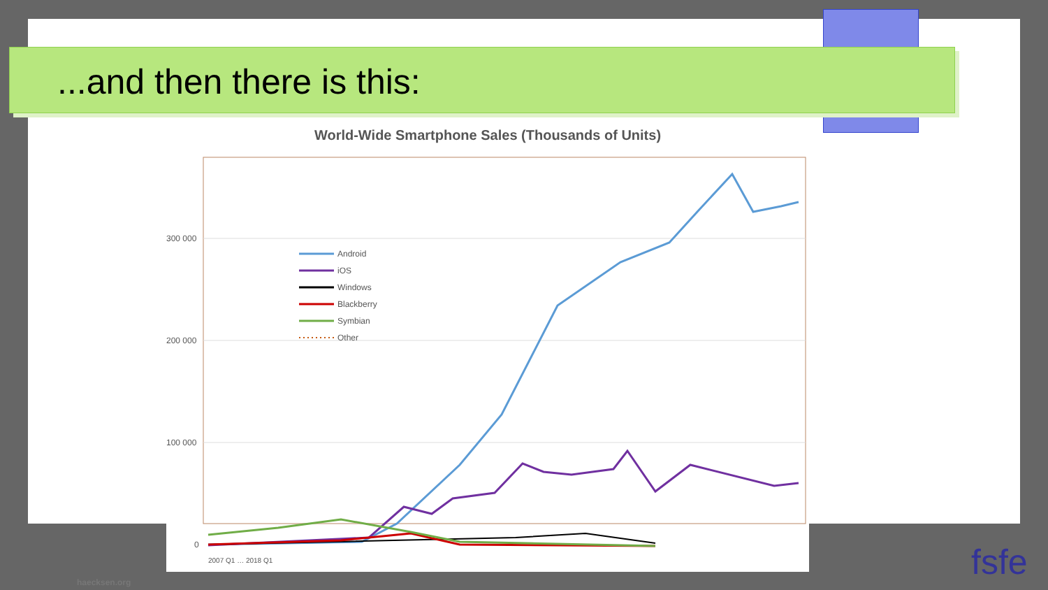...and then there is this:
World-Wide Smartphone Sales (Thousands of Units)
300 000
200 000
100 000
0
Android
iOS
Windows
Blackberry
Symbian
Other
2007 Q1 … 2018 Q1
haecksen.org fsfe